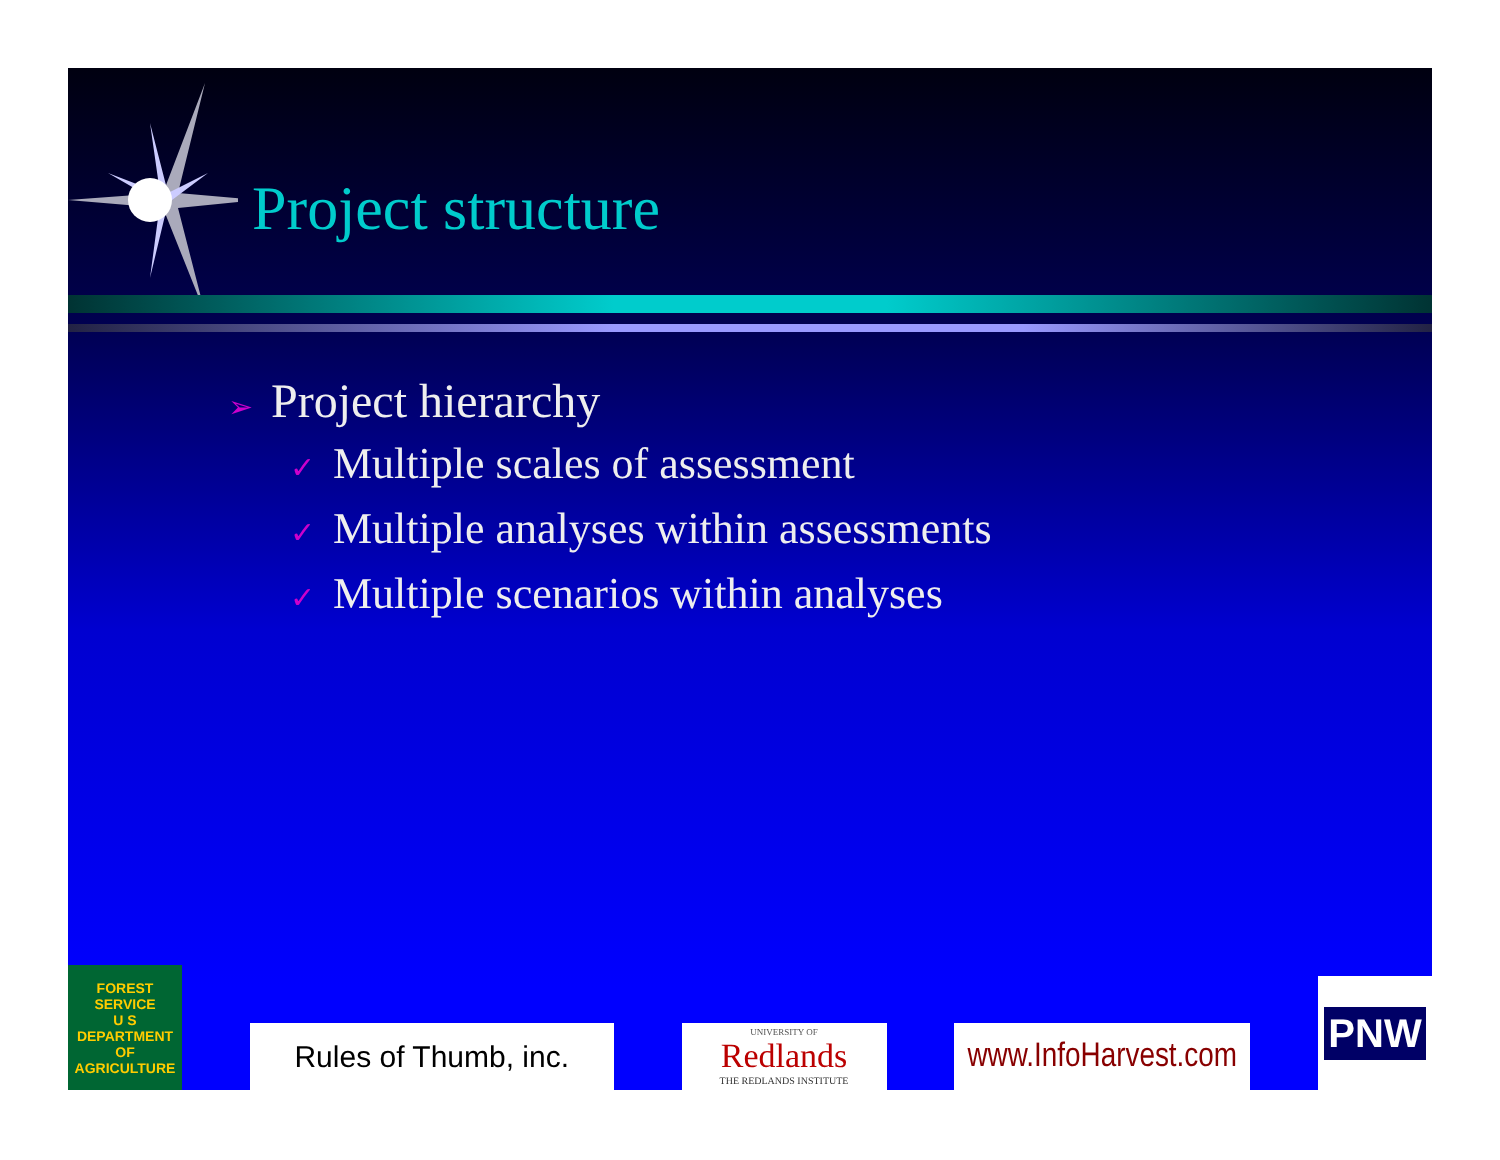Project structure
➢ Project hierarchy
✓ Multiple scales of assessment
✓ Multiple analyses within assessments
✓ Multiple scenarios within analyses
FOREST SERVICE
U S
DEPARTMENT OF AGRICULTURE
Rules of Thumb, inc.
UNIVERSITY OF
Redlands
THE REDLANDS INSTITUTE
www.InfoHarvest.com
PNW